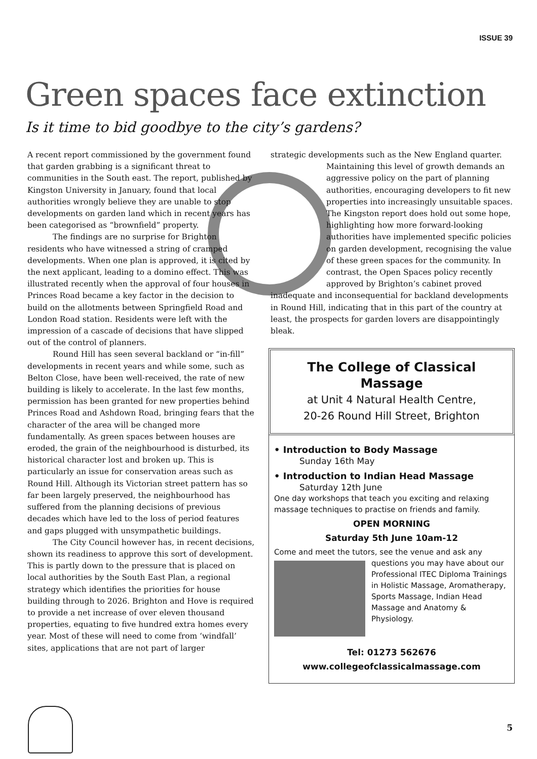ISSUE 39
Green spaces face extinction
Is it time to bid goodbye to the city’s gardens?
A recent report commissioned by the government found that garden grabbing is a significant threat to communities in the South east. The report, published by Kingston University in January, found that local authorities wrongly believe they are unable to stop developments on garden land which in recent years has been categorised as “brownfield” property.
The findings are no surprise for Brighton residents who have witnessed a string of cramped developments. When one plan is approved, it is cited by the next applicant, leading to a domino effect. This was illustrated recently when the approval of four houses in Princes Road became a key factor in the decision to build on the allotments between Springfield Road and London Road station. Residents were left with the impression of a cascade of decisions that have slipped out of the control of planners.
Round Hill has seen several backland or “in-fill” developments in recent years and while some, such as Belton Close, have been well-received, the rate of new building is likely to accelerate. In the last few months, permission has been granted for new properties behind Princes Road and Ashdown Road, bringing fears that the character of the area will be changed more fundamentally. As green spaces between houses are eroded, the grain of the neighbourhood is disturbed, its historical character lost and broken up. This is particularly an issue for conservation areas such as Round Hill. Although its Victorian street pattern has so far been largely preserved, the neighbourhood has suffered from the planning decisions of previous decades which have led to the loss of period features and gaps plugged with unsympathetic buildings.
The City Council however has, in recent decisions, shown its readiness to approve this sort of development. This is partly down to the pressure that is placed on local authorities by the South East Plan, a regional strategy which identifies the priorities for house building through to 2026. Brighton and Hove is required to provide a net increase of over eleven thousand properties, equating to five hundred extra homes every year. Most of these will need to come from ‘windfall’ sites, applications that are not part of larger
strategic developments such as the New England quarter.
Maintaining this level of growth demands an aggressive policy on the part of planning authorities, encouraging developers to fit new properties into increasingly unsuitable spaces. The Kingston report does hold out some hope, highlighting how more forward-looking authorities have implemented specific policies on garden development, recognising the value of these green spaces for the community. In contrast, the Open Spaces policy recently approved by Brighton’s cabinet proved
inadequate and inconsequential for backland developments in Round Hill, indicating that in this part of the country at least, the prospects for garden lovers are disappointingly bleak.
The College of Classical
Massage
at Unit 4 Natural Health Centre,
20-26 Round Hill Street, Brighton
• Introduction to Body Massage
Sunday 16th May
• Introduction to Indian Head Massage
Saturday 12th June
One day workshops that teach you exciting and relaxing massage techniques to practise on friends and family.
OPEN MORNING
Saturday 5th June 10am-12
Come and meet the tutors, see the venue and ask any
questions you may have about our Professional ITEC Diploma Trainings in Holistic Massage, Aromatherapy, Sports Massage, Indian Head Massage and Anatomy & Physiology.
Tel: 01273 562676
www.collegeofclassicalmassage.com
5